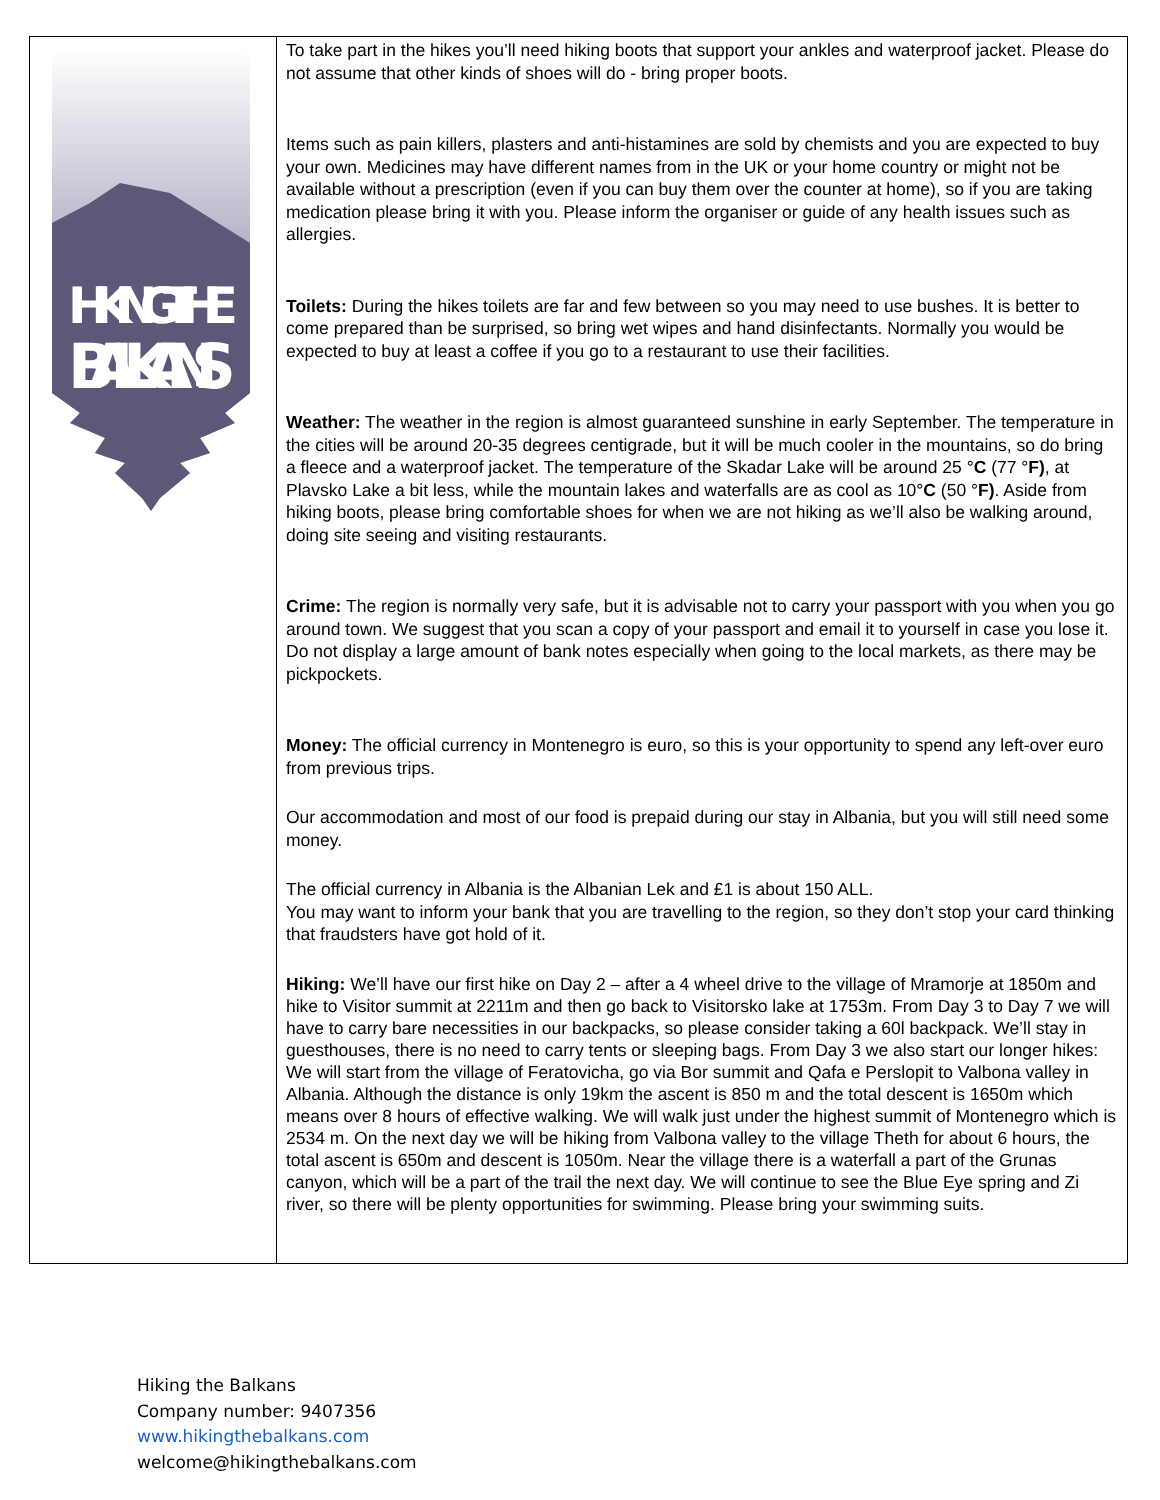HIKING THE
BALKANS
To take part in the hikes you’ll need hiking boots that support your ankles and waterproof jacket. Please do not assume that other kinds of shoes will do - bring proper boots.
Items such as pain killers, plasters and anti-histamines are sold by chemists and you are expected to buy your own. Medicines may have different names from in the UK or your home country or might not be available without a prescription (even if you can buy them over the counter at home), so if you are taking medication please bring it with you. Please inform the organiser or guide of any health issues such as allergies.
Toilets: During the hikes toilets are far and few between so you may need to use bushes. It is better to come prepared than be surprised, so bring wet wipes and hand disinfectants. Normally you would be expected to buy at least a coffee if you go to a restaurant to use their facilities.
Weather: The weather in the region is almost guaranteed sunshine in early September. The temperature in the cities will be around 20-35 degrees centigrade, but it will be much cooler in the mountains, so do bring a fleece and a waterproof jacket. The temperature of the Skadar Lake will be around 25 °C (77 °F), at Plavsko Lake a bit less, while the mountain lakes and waterfalls are as cool as 10°C (50 °F). Aside from hiking boots, please bring comfortable shoes for when we are not hiking as we’ll also be walking around, doing site seeing and visiting restaurants.
Crime: The region is normally very safe, but it is advisable not to carry your passport with you when you go around town. We suggest that you scan a copy of your passport and email it to yourself in case you lose it. Do not display a large amount of bank notes especially when going to the local markets, as there may be pickpockets.
Money: The official currency in Montenegro is euro, so this is your opportunity to spend any left-over euro from previous trips.
Our accommodation and most of our food is prepaid during our stay in Albania, but you will still need some money.
The official currency in Albania is the Albanian Lek and £1 is about 150 ALL.
You may want to inform your bank that you are travelling to the region, so they don’t stop your card thinking that fraudsters have got hold of it.
Hiking: We’ll have our first hike on Day 2 – after a 4 wheel drive to the village of Mramorje at 1850m and hike to Visitor summit at 2211m and then go back to Visitorsko lake at 1753m. From Day 3 to Day 7 we will have to carry bare necessities in our backpacks, so please consider taking a 60l backpack. We’ll stay in guesthouses, there is no need to carry tents or sleeping bags. From Day 3 we also start our longer hikes: We will start from the village of Feratovicha, go via Bor summit and Qafa e Perslopit to Valbona valley in Albania. Although the distance is only 19km the ascent is 850 m and the total descent is 1650m which means over 8 hours of effective walking. We will walk just under the highest summit of Montenegro which is 2534 m. On the next day we will be hiking from Valbona valley to the village Theth for about 6 hours, the total ascent is 650m and descent is 1050m. Near the village there is a waterfall a part of the Grunas canyon, which will be a part of the trail the next day. We will continue to see the Blue Eye spring and Zi river, so there will be plenty opportunities for swimming. Please bring your swimming suits.
Hiking the Balkans
Company number: 9407356
www.hikingthebalkans.com
welcome@hikingthebalkans.com